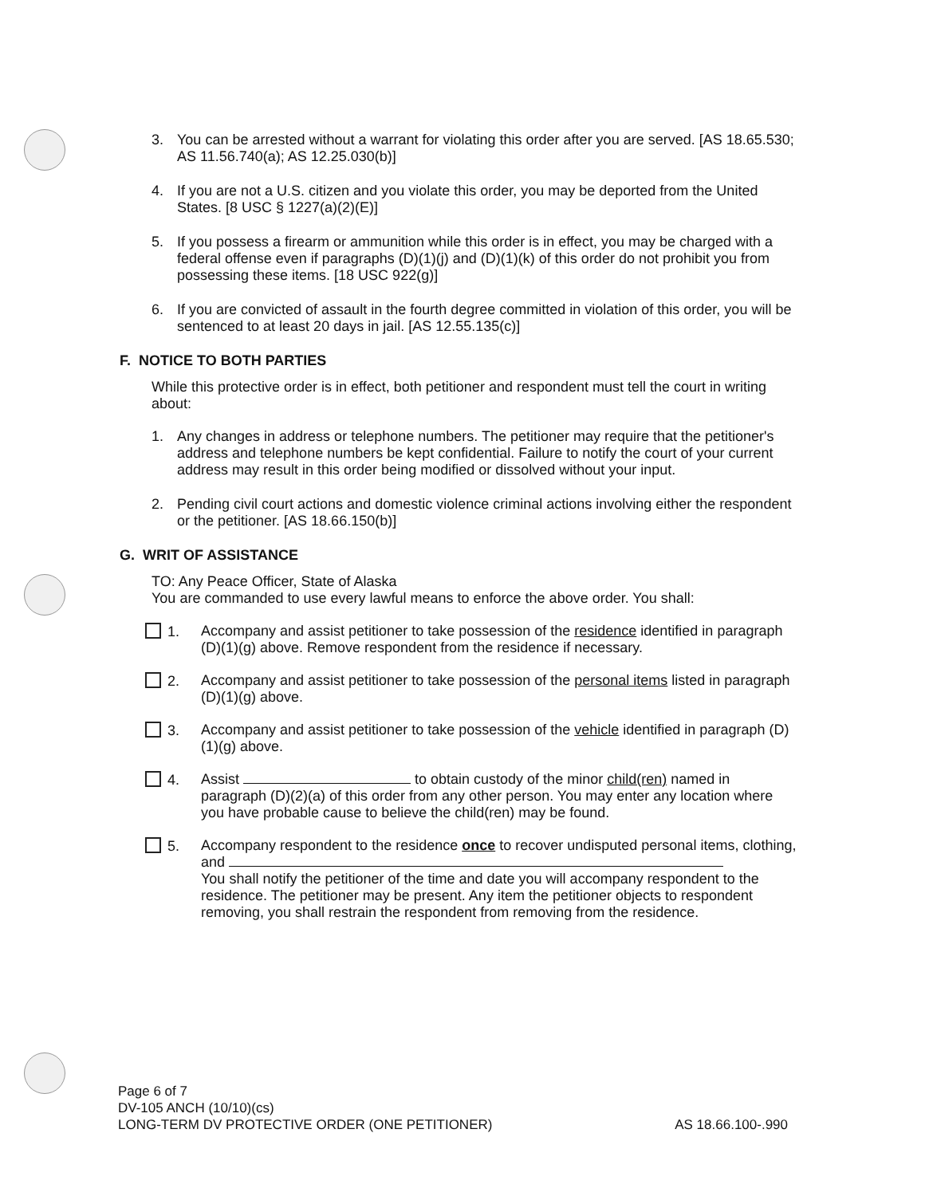3. You can be arrested without a warrant for violating this order after you are served. [AS 18.65.530; AS 11.56.740(a); AS 12.25.030(b)]
4. If you are not a U.S. citizen and you violate this order, you may be deported from the United States. [8 USC § 1227(a)(2)(E)]
5. If you possess a firearm or ammunition while this order is in effect, you may be charged with a federal offense even if paragraphs (D)(1)(j) and (D)(1)(k) of this order do not prohibit you from possessing these items. [18 USC 922(g)]
6. If you are convicted of assault in the fourth degree committed in violation of this order, you will be sentenced to at least 20 days in jail. [AS 12.55.135(c)]
F. NOTICE TO BOTH PARTIES
While this protective order is in effect, both petitioner and respondent must tell the court in writing about:
1. Any changes in address or telephone numbers. The petitioner may require that the petitioner's address and telephone numbers be kept confidential. Failure to notify the court of your current address may result in this order being modified or dissolved without your input.
2. Pending civil court actions and domestic violence criminal actions involving either the respondent or the petitioner. [AS 18.66.150(b)]
G. WRIT OF ASSISTANCE
TO: Any Peace Officer, State of Alaska
You are commanded to use every lawful means to enforce the above order. You shall:
1. Accompany and assist petitioner to take possession of the residence identified in paragraph (D)(1)(g) above. Remove respondent from the residence if necessary.
2. Accompany and assist petitioner to take possession of the personal items listed in paragraph (D)(1)(g) above.
3. Accompany and assist petitioner to take possession of the vehicle identified in paragraph (D)(1)(g) above.
4. Assist to obtain custody of the minor child(ren) named in paragraph (D)(2)(a) of this order from any other person. You may enter any location where you have probable cause to believe the child(ren) may be found.
5. Accompany respondent to the residence once to recover undisputed personal items, clothing, and
You shall notify the petitioner of the time and date you will accompany respondent to the residence. The petitioner may be present. Any item the petitioner objects to respondent removing, you shall restrain the respondent from removing from the residence.
Page 6 of 7
DV-105 ANCH (10/10)(cs)
LONG-TERM DV PROTECTIVE ORDER (ONE PETITIONER) AS 18.66.100-.990